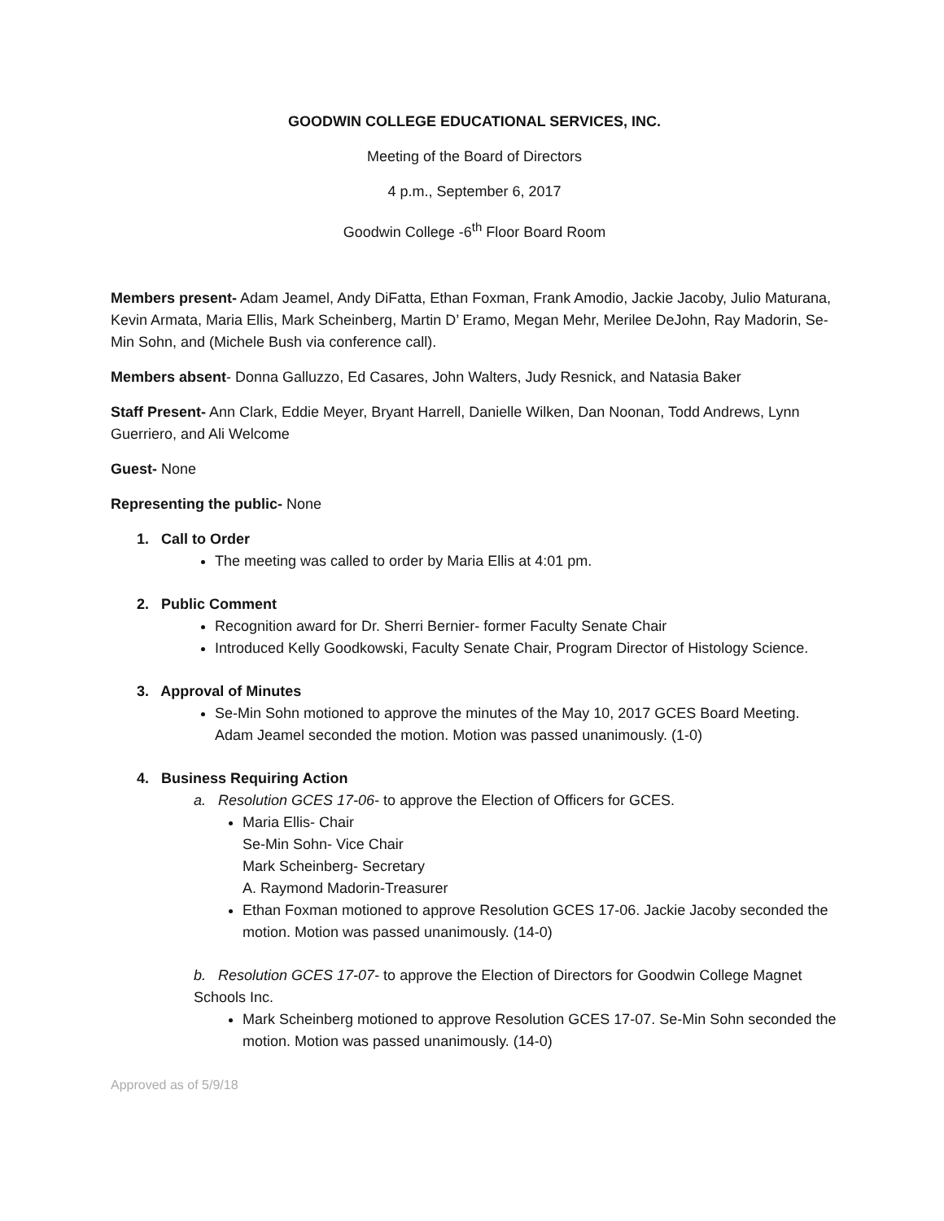GOODWIN COLLEGE EDUCATIONAL SERVICES, INC.
Meeting of the Board of Directors
4 p.m., September 6, 2017
Goodwin College -6<sup>th</sup> Floor Board Room
Members present- Adam Jeamel, Andy DiFatta, Ethan Foxman, Frank Amodio, Jackie Jacoby, Julio Maturana, Kevin Armata, Maria Ellis, Mark Scheinberg, Martin D’ Eramo, Megan Mehr, Merilee DeJohn, Ray Madorin, Se-Min Sohn, and (Michele Bush via conference call).
Members absent- Donna Galluzzo, Ed Casares, John Walters, Judy Resnick, and Natasia Baker
Staff Present- Ann Clark, Eddie Meyer, Bryant Harrell, Danielle Wilken, Dan Noonan, Todd Andrews, Lynn Guerriero, and Ali Welcome
Guest- None
Representing the public- None
1. Call to Order
The meeting was called to order by Maria Ellis at 4:01 pm.
2. Public Comment
Recognition award for Dr. Sherri Bernier- former Faculty Senate Chair
Introduced Kelly Goodkowski, Faculty Senate Chair, Program Director of Histology Science.
3. Approval of Minutes
Se-Min Sohn motioned to approve the minutes of the May 10, 2017 GCES Board Meeting. Adam Jeamel seconded the motion. Motion was passed unanimously. (1-0)
4. Business Requiring Action
a. Resolution GCES 17-06- to approve the Election of Officers for GCES.
Maria Ellis- Chair
Se-Min Sohn- Vice Chair
Mark Scheinberg- Secretary
A. Raymond Madorin-Treasurer
Ethan Foxman motioned to approve Resolution GCES 17-06. Jackie Jacoby seconded the motion. Motion was passed unanimously. (14-0)
b. Resolution GCES 17-07- to approve the Election of Directors for Goodwin College Magnet Schools Inc.
Mark Scheinberg motioned to approve Resolution GCES 17-07. Se-Min Sohn seconded the motion. Motion was passed unanimously. (14-0)
Approved as of 5/9/18